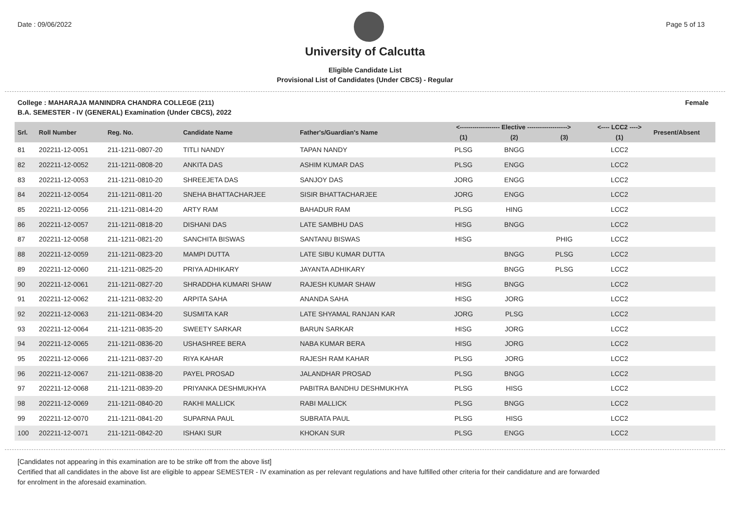Date : 09/06/2022 Page 5 of 13
University of Calcutta
Eligible Candidate List
Provisional List of Candidates (Under CBCS) - Regular
College : MAHARAJA MANINDRA CHANDRA COLLEGE (211) Female
B.A. SEMESTER - IV (GENERAL) Examination (Under CBCS), 2022
| Srl. | Roll Number | Reg. No. | Candidate Name | Father's/Guardian's Name | <------------------- Elective -------------------> | | | <---- LCC2 ----> | Present/Absent |
| --- | --- | --- | --- | --- | --- | --- | --- | --- | --- |
| | | | | | (1) | (2) | (3) | (1) | |
| 81 | 202211-12-0051 | 211-1211-0807-20 | TITLI NANDY | TAPAN NANDY | PLSG | BNGG | | LCC2 | |
| 82 | 202211-12-0052 | 211-1211-0808-20 | ANKITA DAS | ASHIM KUMAR DAS | PLSG | ENGG | | LCC2 | |
| 83 | 202211-12-0053 | 211-1211-0810-20 | SHREEJETA DAS | SANJOY DAS | JORG | ENGG | | LCC2 | |
| 84 | 202211-12-0054 | 211-1211-0811-20 | SNEHA BHATTACHARJEE | SISIR BHATTACHARJEE | JORG | ENGG | | LCC2 | |
| 85 | 202211-12-0056 | 211-1211-0814-20 | ARTY RAM | BAHADUR RAM | PLSG | HING | | LCC2 | |
| 86 | 202211-12-0057 | 211-1211-0818-20 | DISHANI DAS | LATE SAMBHU DAS | HISG | BNGG | | LCC2 | |
| 87 | 202211-12-0058 | 211-1211-0821-20 | SANCHITA BISWAS | SANTANU BISWAS | HISG | | PHIG | LCC2 | |
| 88 | 202211-12-0059 | 211-1211-0823-20 | MAMPI DUTTA | LATE SIBU KUMAR DUTTA | | BNGG | PLSG | LCC2 | |
| 89 | 202211-12-0060 | 211-1211-0825-20 | PRIYA ADHIKARY | JAYANTA ADHIKARY | | BNGG | PLSG | LCC2 | |
| 90 | 202211-12-0061 | 211-1211-0827-20 | SHRADDHA KUMARI SHAW | RAJESH KUMAR SHAW | HISG | BNGG | | LCC2 | |
| 91 | 202211-12-0062 | 211-1211-0832-20 | ARPITA SAHA | ANANDA SAHA | HISG | JORG | | LCC2 | |
| 92 | 202211-12-0063 | 211-1211-0834-20 | SUSMITA KAR | LATE SHYAMAL RANJAN KAR | JORG | PLSG | | LCC2 | |
| 93 | 202211-12-0064 | 211-1211-0835-20 | SWEETY SARKAR | BARUN SARKAR | HISG | JORG | | LCC2 | |
| 94 | 202211-12-0065 | 211-1211-0836-20 | USHASHREE BERA | NABA KUMAR BERA | HISG | JORG | | LCC2 | |
| 95 | 202211-12-0066 | 211-1211-0837-20 | RIYA KAHAR | RAJESH RAM KAHAR | PLSG | JORG | | LCC2 | |
| 96 | 202211-12-0067 | 211-1211-0838-20 | PAYEL PROSAD | JALANDHAR PROSAD | PLSG | BNGG | | LCC2 | |
| 97 | 202211-12-0068 | 211-1211-0839-20 | PRIYANKA DESHMUKHYA | PABITRA BANDHU DESHMUKHYA | PLSG | HISG | | LCC2 | |
| 98 | 202211-12-0069 | 211-1211-0840-20 | RAKHI MALLICK | RABI MALLICK | PLSG | BNGG | | LCC2 | |
| 99 | 202211-12-0070 | 211-1211-0841-20 | SUPARNA PAUL | SUBRATA PAUL | PLSG | HISG | | LCC2 | |
| 100 | 202211-12-0071 | 211-1211-0842-20 | ISHAKI SUR | KHOKAN SUR | PLSG | ENGG | | LCC2 | |
[Candidates not appearing in this examination are to be strike off from the above list]
Certified that all candidates in the above list are eligible to appear SEMESTER - IV examination as per relevant regulations and have fulfilled other criteria for their candidature and are forwarded
for enrolment in the aforesaid examination.